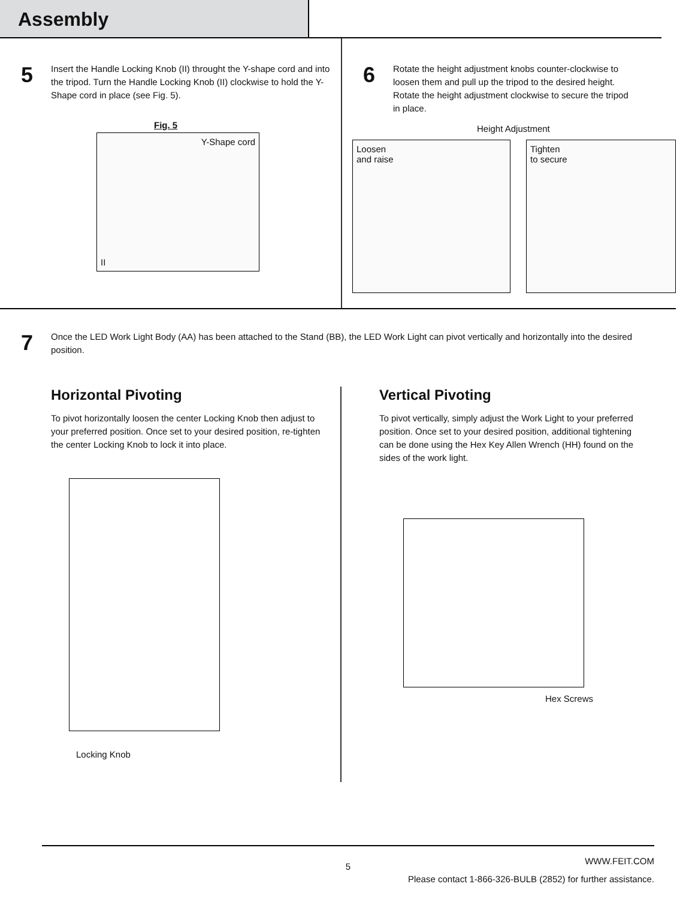Assembly
5
Insert the Handle Locking Knob (II) throught the Y-shape cord and into the tripod. Turn the Handle Locking Knob (II) clockwise to hold the Y-Shape cord in place (see Fig. 5).
Fig. 5
Y-Shape cord
II
6
Rotate the height adjustment knobs counter-clockwise to loosen them and pull up the tripod to the desired height. Rotate the height adjustment clockwise to secure the tripod in place.
Height Adjustment
Loosen
and raise
Tighten
to secure
7
Once the LED Work Light Body (AA) has been attached to the Stand (BB), the LED Work Light can pivot vertically and horizontally into the desired position.
Horizontal Pivoting
To pivot horizontally loosen the center Locking Knob then adjust to your preferred position. Once set to your desired position, re-tighten the center Locking Knob to lock it into place.
Locking Knob
Vertical Pivoting
To pivot vertically, simply adjust the Work Light to your preferred position. Once set to your desired position, additional tightening can be done using the Hex Key Allen Wrench (HH) found on the sides of the work light.
Hex Screws
WWW.FEIT.COM
5
Please contact 1-866-326-BULB (2852) for further assistance.